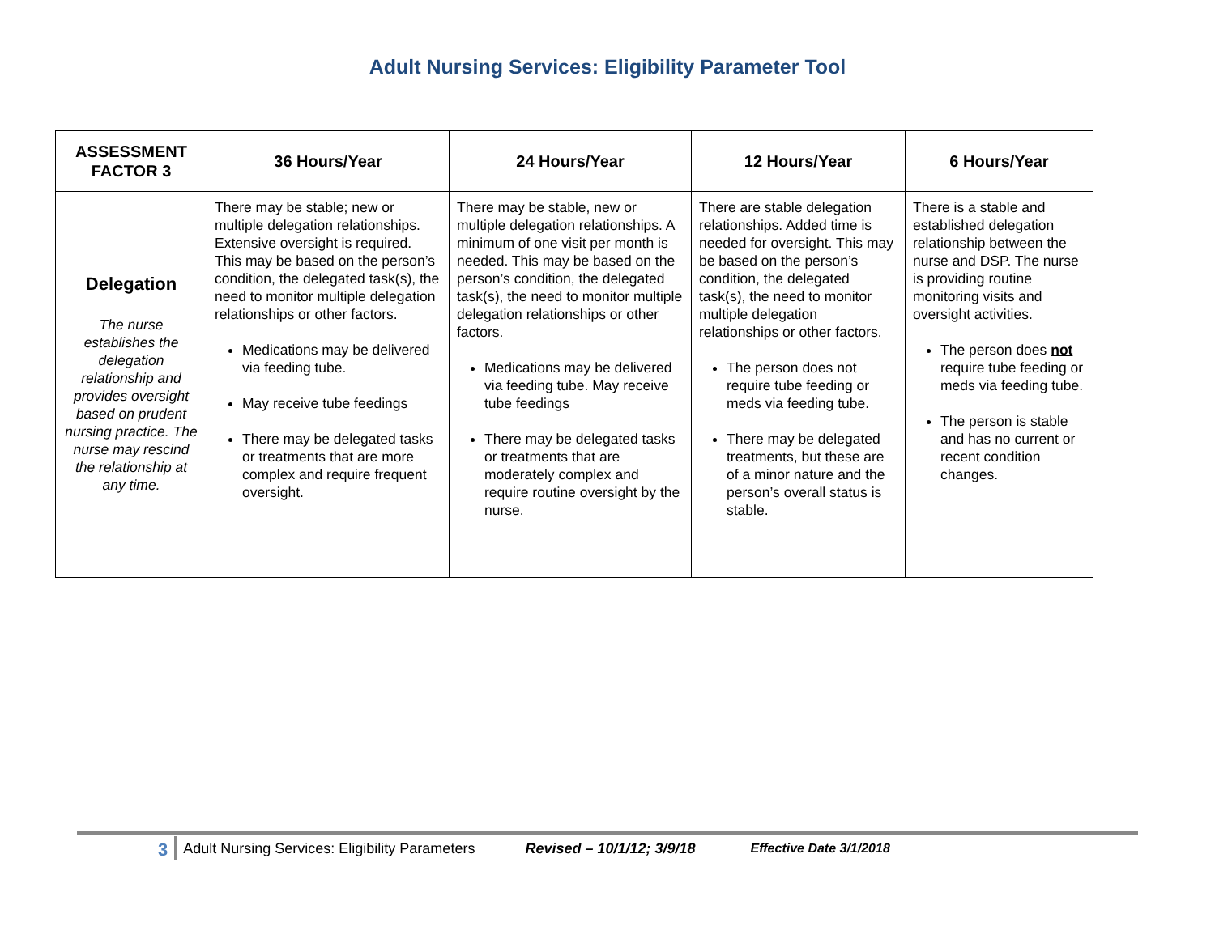Adult Nursing Services: Eligibility Parameter Tool
| ASSESSMENT FACTOR 3 | 36 Hours/Year | 24 Hours/Year | 12 Hours/Year | 6 Hours/Year |
| --- | --- | --- | --- | --- |
| Delegation The nurse establishes the delegation relationship and provides oversight based on prudent nursing practice. The nurse may rescind the relationship at any time. | There may be stable; new or multiple delegation relationships. Extensive oversight is required. This may be based on the person’s condition, the delegated task(s), the need to monitor multiple delegation relationships or other factors. Medications may be delivered via feeding tube. May receive tube feedings There may be delegated tasks or treatments that are more complex and require frequent oversight. | There may be stable, new or multiple delegation relationships. A minimum of one visit per month is needed. This may be based on the person’s condition, the delegated task(s), the need to monitor multiple delegation relationships or other factors. Medications may be delivered via feeding tube. May receive tube feedings There may be delegated tasks or treatments that are moderately complex and require routine oversight by the nurse. | There are stable delegation relationships. Added time is needed for oversight. This may be based on the person’s condition, the delegated task(s), the need to monitor multiple delegation relationships or other factors. The person does not require tube feeding or meds via feeding tube. There may be delegated treatments, but these are of a minor nature and the person’s overall status is stable. | There is a stable and established delegation relationship between the nurse and DSP. The nurse is providing routine monitoring visits and oversight activities. The person does not require tube feeding or meds via feeding tube. The person is stable and has no current or recent condition changes. |
3 Adult Nursing Services: Eligibility Parameters Revised – 10/1/12; 3/9/18 Effective Date 3/1/2018